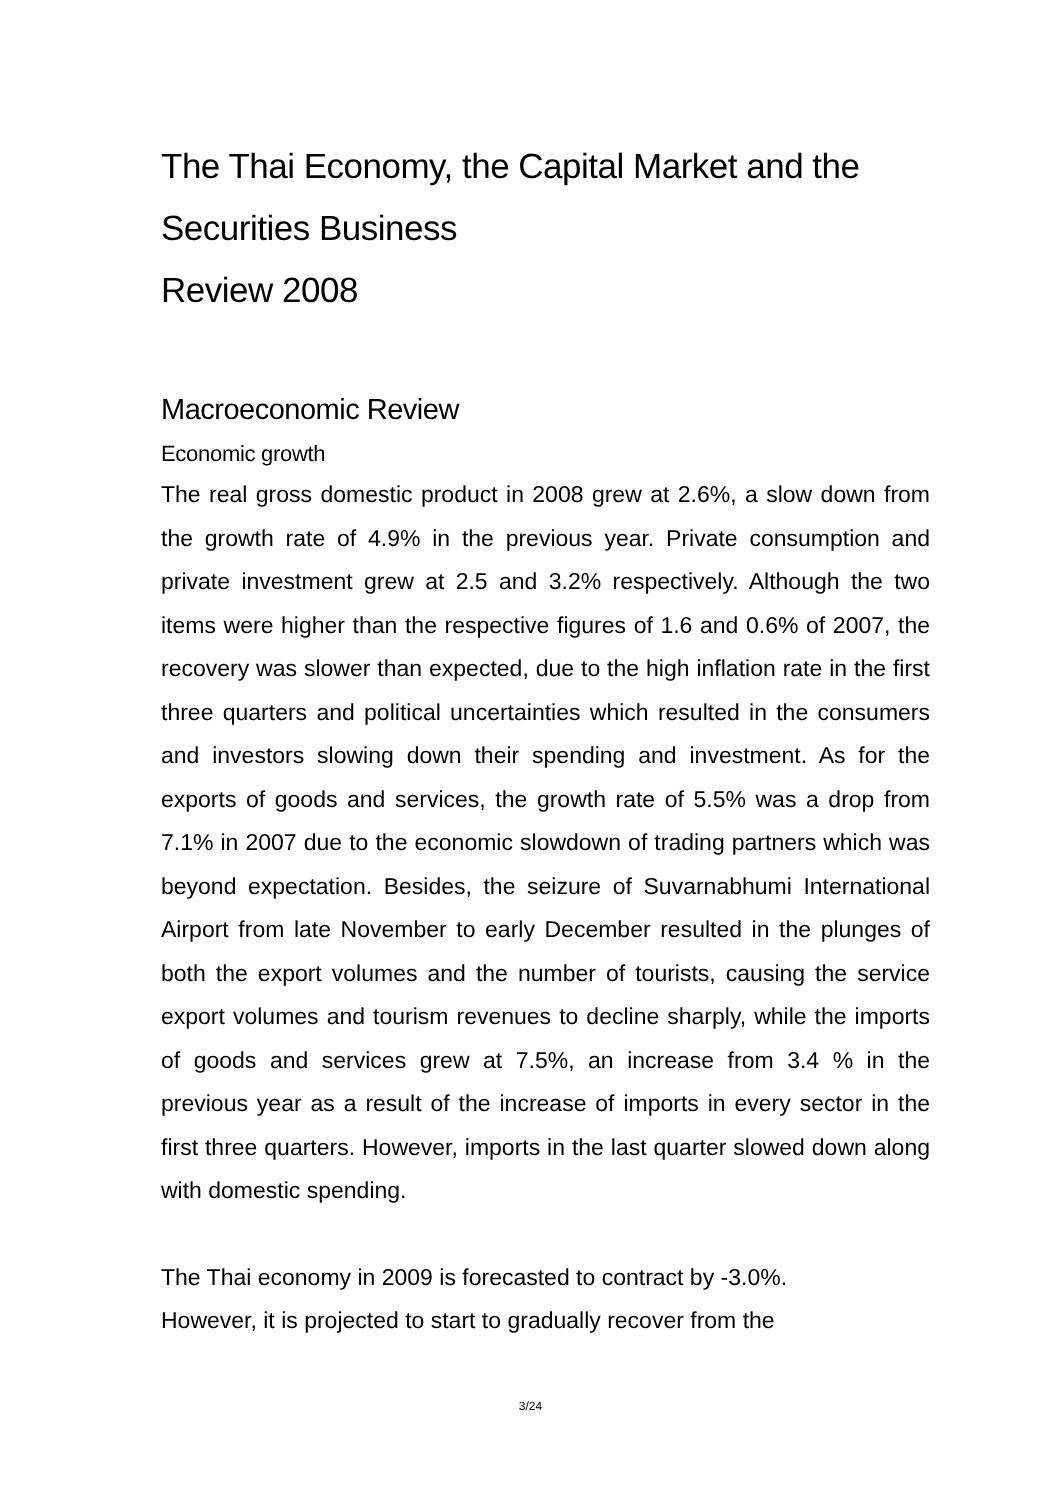The Thai Economy, the Capital Market and the Securities Business
Review 2008
Macroeconomic Review
Economic growth
The real gross domestic product in 2008 grew at 2.6%, a slow down from the growth rate of 4.9% in the previous year. Private consumption and private investment grew at 2.5 and 3.2% respectively. Although the two items were higher than the respective figures of 1.6 and 0.6% of 2007, the recovery was slower than expected, due to the high inflation rate in the first three quarters and political uncertainties which resulted in the consumers and investors slowing down their spending and investment. As for the exports of goods and services, the growth rate of 5.5% was a drop from 7.1% in 2007 due to the economic slowdown of trading partners which was beyond expectation. Besides, the seizure of Suvarnabhumi International Airport from late November to early December resulted in the plunges of both the export volumes and the number of tourists, causing the service export volumes and tourism revenues to decline sharply, while the imports of goods and services grew at 7.5%, an increase from 3.4 % in the previous year as a result of the increase of imports in every sector in the first three quarters. However, imports in the last quarter slowed down along with domestic spending.
The Thai economy in 2009 is forecasted to contract by -3.0%.
However, it is projected to start to gradually recover from the
3/24